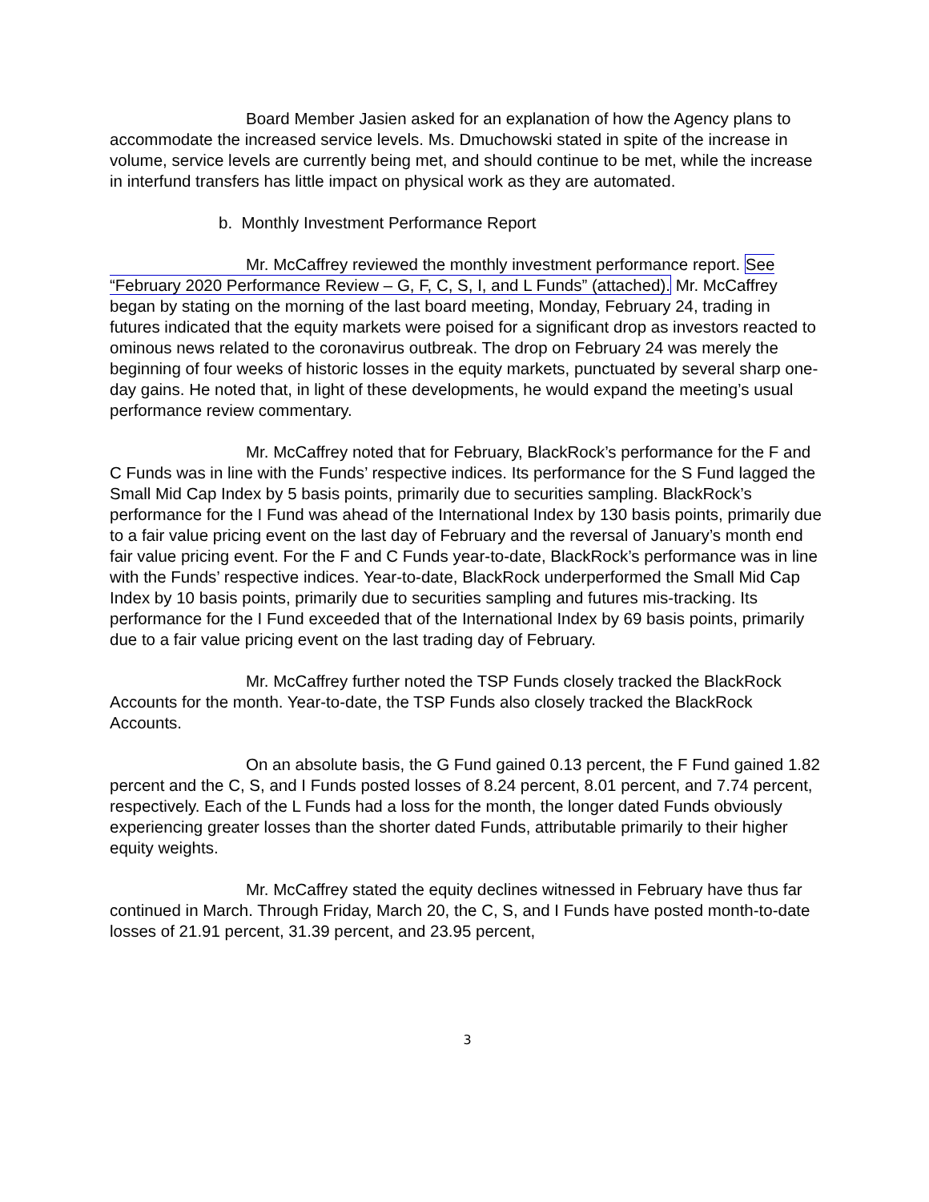Board Member Jasien asked for an explanation of how the Agency plans to accommodate the increased service levels. Ms. Dmuchowski stated in spite of the increase in volume, service levels are currently being met, and should continue to be met, while the increase in interfund transfers has little impact on physical work as they are automated.
b. Monthly Investment Performance Report
Mr. McCaffrey reviewed the monthly investment performance report. See “February 2020 Performance Review – G, F, C, S, I, and L Funds” (attached). Mr. McCaffrey began by stating on the morning of the last board meeting, Monday, February 24, trading in futures indicated that the equity markets were poised for a significant drop as investors reacted to ominous news related to the coronavirus outbreak. The drop on February 24 was merely the beginning of four weeks of historic losses in the equity markets, punctuated by several sharp one-day gains. He noted that, in light of these developments, he would expand the meeting’s usual performance review commentary.
Mr. McCaffrey noted that for February, BlackRock’s performance for the F and C Funds was in line with the Funds’ respective indices. Its performance for the S Fund lagged the Small Mid Cap Index by 5 basis points, primarily due to securities sampling. BlackRock’s performance for the I Fund was ahead of the International Index by 130 basis points, primarily due to a fair value pricing event on the last day of February and the reversal of January’s month end fair value pricing event. For the F and C Funds year-to-date, BlackRock’s performance was in line with the Funds’ respective indices. Year-to-date, BlackRock underperformed the Small Mid Cap Index by 10 basis points, primarily due to securities sampling and futures mis-tracking. Its performance for the I Fund exceeded that of the International Index by 69 basis points, primarily due to a fair value pricing event on the last trading day of February.
Mr. McCaffrey further noted the TSP Funds closely tracked the BlackRock Accounts for the month. Year-to-date, the TSP Funds also closely tracked the BlackRock Accounts.
On an absolute basis, the G Fund gained 0.13 percent, the F Fund gained 1.82 percent and the C, S, and I Funds posted losses of 8.24 percent, 8.01 percent, and 7.74 percent, respectively. Each of the L Funds had a loss for the month, the longer dated Funds obviously experiencing greater losses than the shorter dated Funds, attributable primarily to their higher equity weights.
Mr. McCaffrey stated the equity declines witnessed in February have thus far continued in March. Through Friday, March 20, the C, S, and I Funds have posted month-to-date losses of 21.91 percent, 31.39 percent, and 23.95 percent,
3